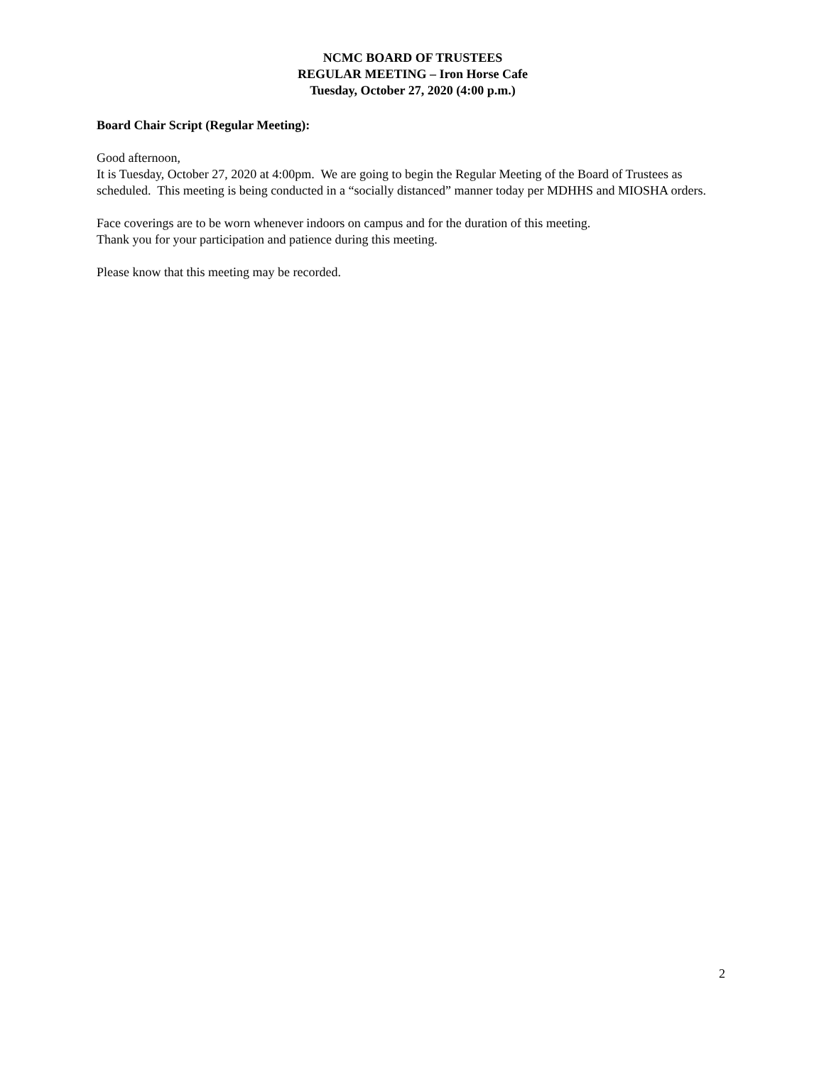NCMC BOARD OF TRUSTEES
REGULAR MEETING – Iron Horse Cafe
Tuesday, October 27, 2020 (4:00 p.m.)
Board Chair Script (Regular Meeting):
Good afternoon,
It is Tuesday, October 27, 2020 at 4:00pm. We are going to begin the Regular Meeting of the Board of Trustees as scheduled. This meeting is being conducted in a “socially distanced” manner today per MDHHS and MIOSHA orders.
Face coverings are to be worn whenever indoors on campus and for the duration of this meeting.
Thank you for your participation and patience during this meeting.
Please know that this meeting may be recorded.
2